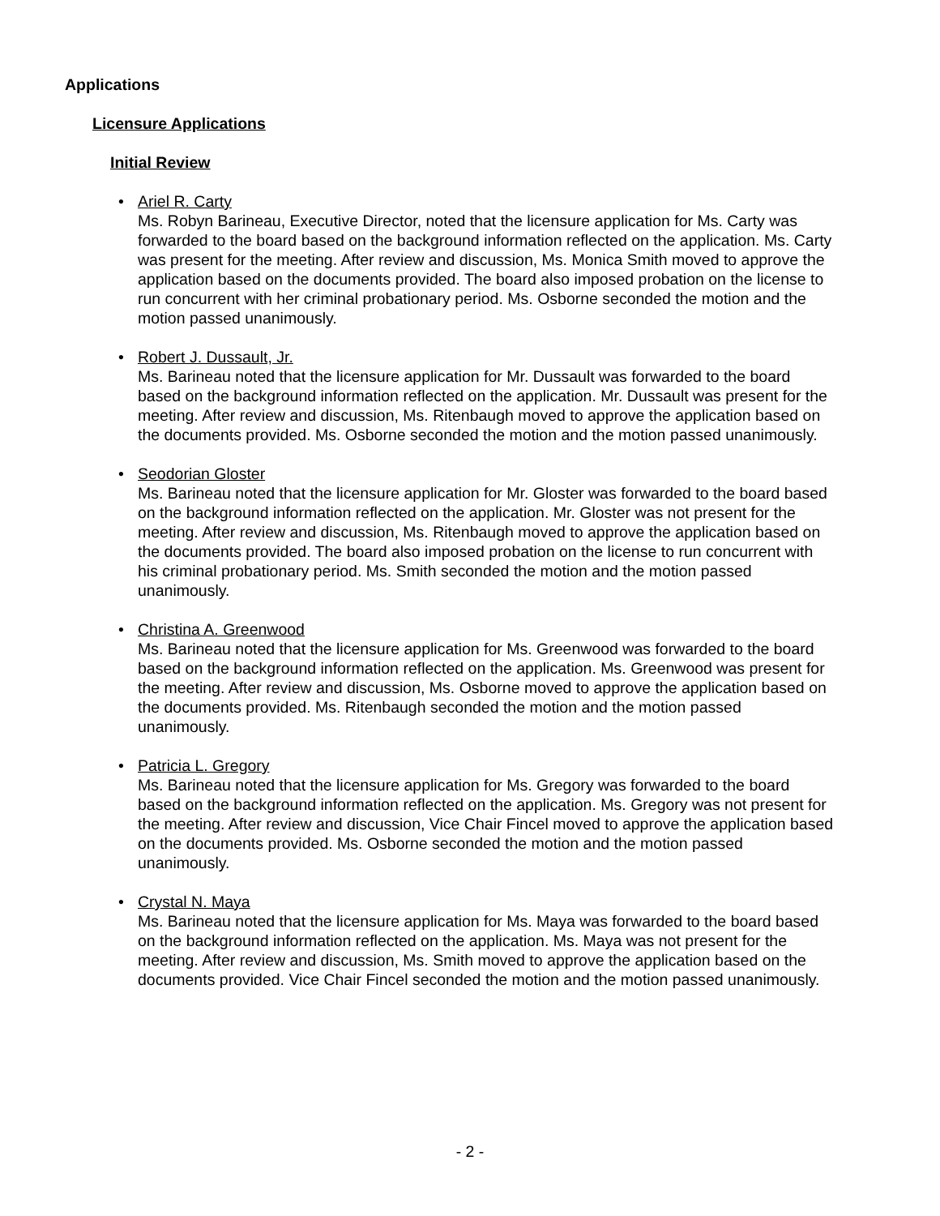Applications
Licensure Applications
Initial Review
• Ariel R. Carty
Ms. Robyn Barineau, Executive Director, noted that the licensure application for Ms. Carty was forwarded to the board based on the background information reflected on the application. Ms. Carty was present for the meeting. After review and discussion, Ms. Monica Smith moved to approve the application based on the documents provided. The board also imposed probation on the license to run concurrent with her criminal probationary period. Ms. Osborne seconded the motion and the motion passed unanimously.
• Robert J. Dussault, Jr.
Ms. Barineau noted that the licensure application for Mr. Dussault was forwarded to the board based on the background information reflected on the application. Mr. Dussault was present for the meeting. After review and discussion, Ms. Ritenbaugh moved to approve the application based on the documents provided. Ms. Osborne seconded the motion and the motion passed unanimously.
• Seodorian Gloster
Ms. Barineau noted that the licensure application for Mr. Gloster was forwarded to the board based on the background information reflected on the application. Mr. Gloster was not present for the meeting. After review and discussion, Ms. Ritenbaugh moved to approve the application based on the documents provided. The board also imposed probation on the license to run concurrent with his criminal probationary period. Ms. Smith seconded the motion and the motion passed unanimously.
• Christina A. Greenwood
Ms. Barineau noted that the licensure application for Ms. Greenwood was forwarded to the board based on the background information reflected on the application. Ms. Greenwood was present for the meeting. After review and discussion, Ms. Osborne moved to approve the application based on the documents provided. Ms. Ritenbaugh seconded the motion and the motion passed unanimously.
• Patricia L. Gregory
Ms. Barineau noted that the licensure application for Ms. Gregory was forwarded to the board based on the background information reflected on the application. Ms. Gregory was not present for the meeting. After review and discussion, Vice Chair Fincel moved to approve the application based on the documents provided. Ms. Osborne seconded the motion and the motion passed unanimously.
• Crystal N. Maya
Ms. Barineau noted that the licensure application for Ms. Maya was forwarded to the board based on the background information reflected on the application. Ms. Maya was not present for the meeting. After review and discussion, Ms. Smith moved to approve the application based on the documents provided. Vice Chair Fincel seconded the motion and the motion passed unanimously.
- 2 -